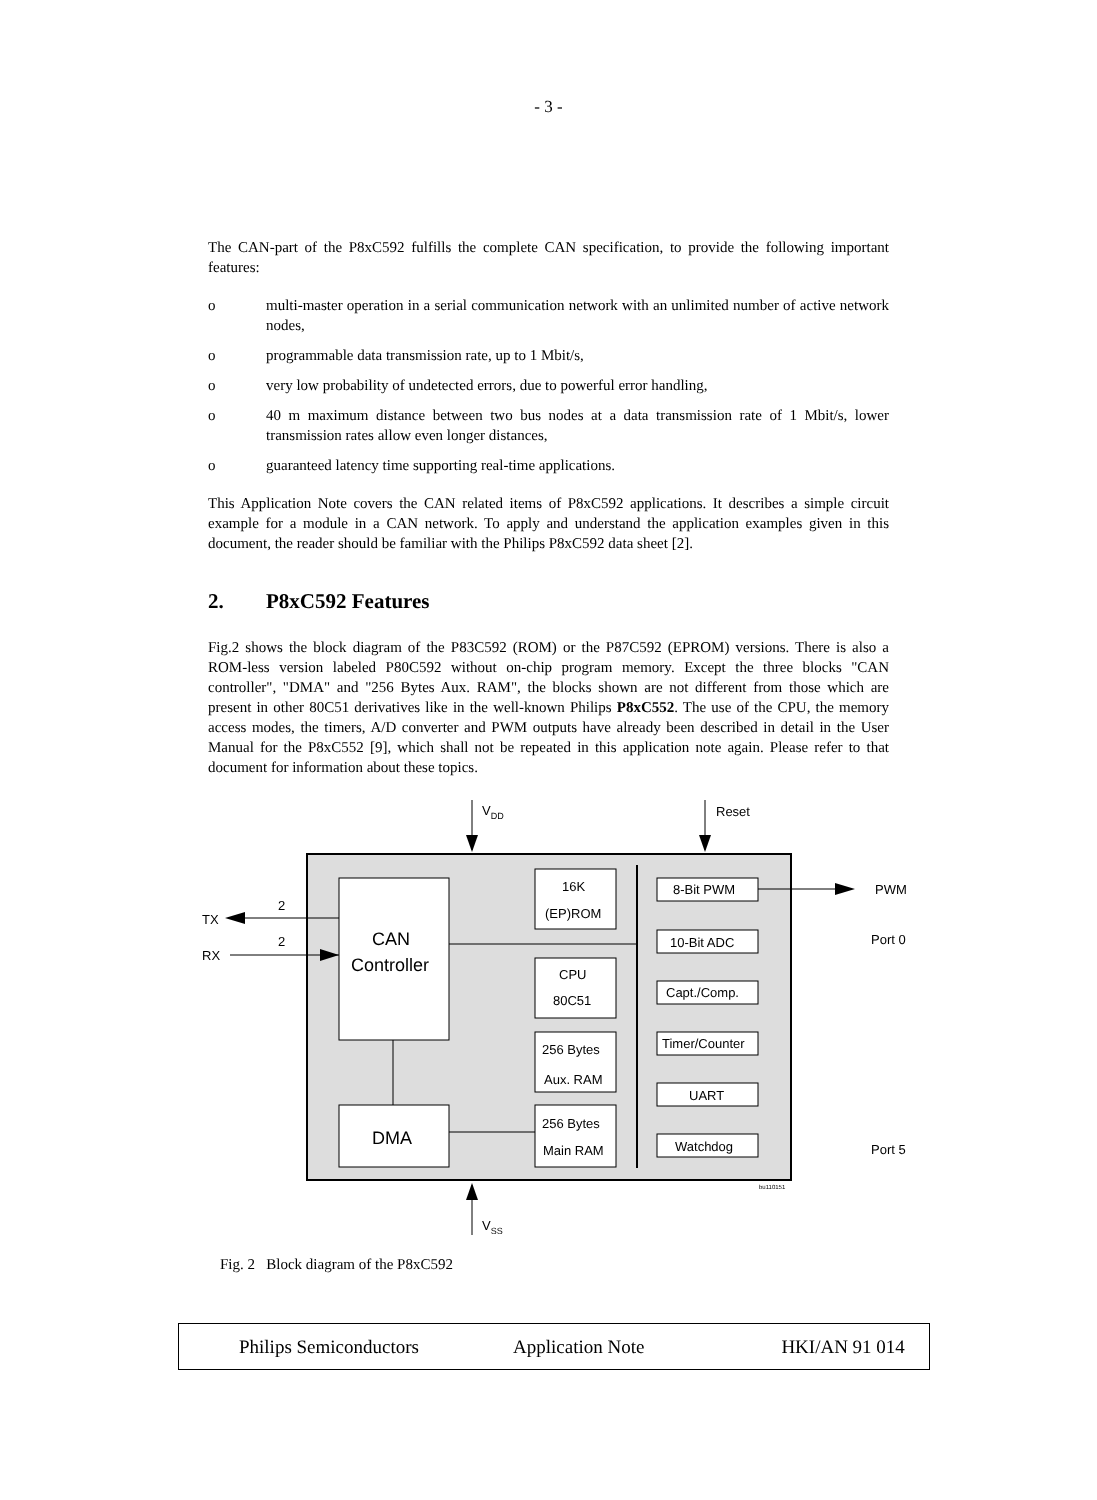- 3 -
The CAN-part of the P8xC592 fulfills the complete CAN specification, to provide the following important features:
o multi-master operation in a serial communication network with an unlimited number of active network nodes,
o programmable data transmission rate, up to 1 Mbit/s,
o very low probability of undetected errors, due to powerful error handling,
o 40 m maximum distance between two bus nodes at a data transmission rate of 1 Mbit/s, lower transmission rates allow even longer distances,
o guaranteed latency time supporting real-time applications.
This Application Note covers the CAN related items of P8xC592 applications. It describes a simple circuit example for a module in a CAN network. To apply and understand the application examples given in this document, the reader should be familiar with the Philips P8xC592 data sheet [2].
2. P8xC592 Features
Fig.2 shows the block diagram of the P83C592 (ROM) or the P87C592 (EPROM) versions. There is also a ROM-less version labeled P80C592 without on-chip program memory. Except the three blocks "CAN controller", "DMA" and "256 Bytes Aux. RAM", the blocks shown are not different from those which are present in other 80C51 derivatives like in the well-known Philips P8xC552. The use of the CPU, the memory access modes, the timers, A/D converter and PWM outputs have already been described in detail in the User Manual for the P8xC552 [9], which shall not be repeated in this application note again. Please refer to that document for information about these topics.
VDD
Reset
VSS
PWM
Port 0
Port 5
TX
RX
2
2
CAN
Controller
DMA
16K
(EP)ROM
CPU
80C51
256 Bytes
Aux. RAM
256 Bytes
Main RAM
8-Bit PWM
10-Bit ADC
Capt./Comp.
Timer/Counter
UART
Watchdog
bu110151
Fig. 2 Block diagram of the P8xC592
Philips Semiconductors Application Note HKI/AN 91 014